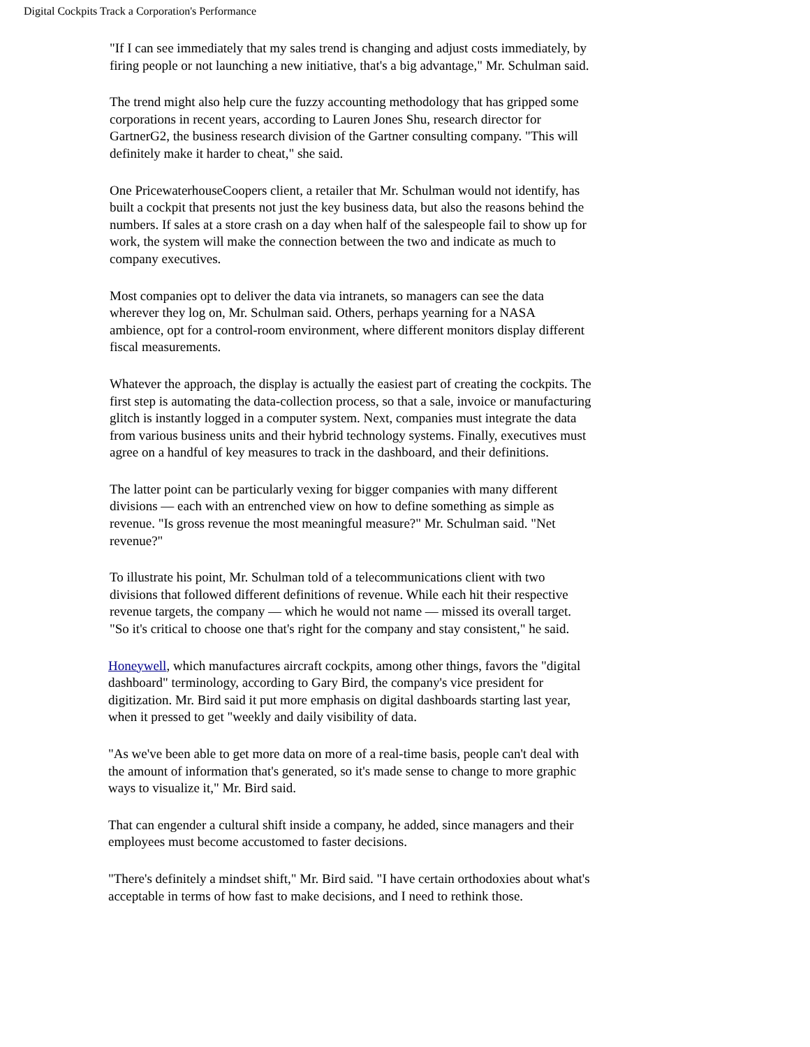Digital Cockpits Track a Corporation's Performance
"If I can see immediately that my sales trend is changing and adjust costs immediately, by firing people or not launching a new initiative, that's a big advantage," Mr. Schulman said.
The trend might also help cure the fuzzy accounting methodology that has gripped some corporations in recent years, according to Lauren Jones Shu, research director for GartnerG2, the business research division of the Gartner consulting company. "This will definitely make it harder to cheat," she said.
One PricewaterhouseCoopers client, a retailer that Mr. Schulman would not identify, has built a cockpit that presents not just the key business data, but also the reasons behind the numbers. If sales at a store crash on a day when half of the salespeople fail to show up for work, the system will make the connection between the two and indicate as much to company executives.
Most companies opt to deliver the data via intranets, so managers can see the data wherever they log on, Mr. Schulman said. Others, perhaps yearning for a NASA ambience, opt for a control-room environment, where different monitors display different fiscal measurements.
Whatever the approach, the display is actually the easiest part of creating the cockpits. The first step is automating the data-collection process, so that a sale, invoice or manufacturing glitch is instantly logged in a computer system. Next, companies must integrate the data from various business units and their hybrid technology systems. Finally, executives must agree on a handful of key measures to track in the dashboard, and their definitions.
The latter point can be particularly vexing for bigger companies with many different divisions — each with an entrenched view on how to define something as simple as revenue. "Is gross revenue the most meaningful measure?" Mr. Schulman said. "Net revenue?"
To illustrate his point, Mr. Schulman told of a telecommunications client with two divisions that followed different definitions of revenue. While each hit their respective revenue targets, the company — which he would not name — missed its overall target. "So it's critical to choose one that's right for the company and stay consistent," he said.
Honeywell, which manufactures aircraft cockpits, among other things, favors the "digital dashboard" terminology, according to Gary Bird, the company's vice president for digitization. Mr. Bird said it put more emphasis on digital dashboards starting last year, when it pressed to get "weekly and daily visibility of data.
"As we've been able to get more data on more of a real-time basis, people can't deal with the amount of information that's generated, so it's made sense to change to more graphic ways to visualize it," Mr. Bird said.
That can engender a cultural shift inside a company, he added, since managers and their employees must become accustomed to faster decisions.
"There's definitely a mindset shift," Mr. Bird said. "I have certain orthodoxies about what's acceptable in terms of how fast to make decisions, and I need to rethink those.